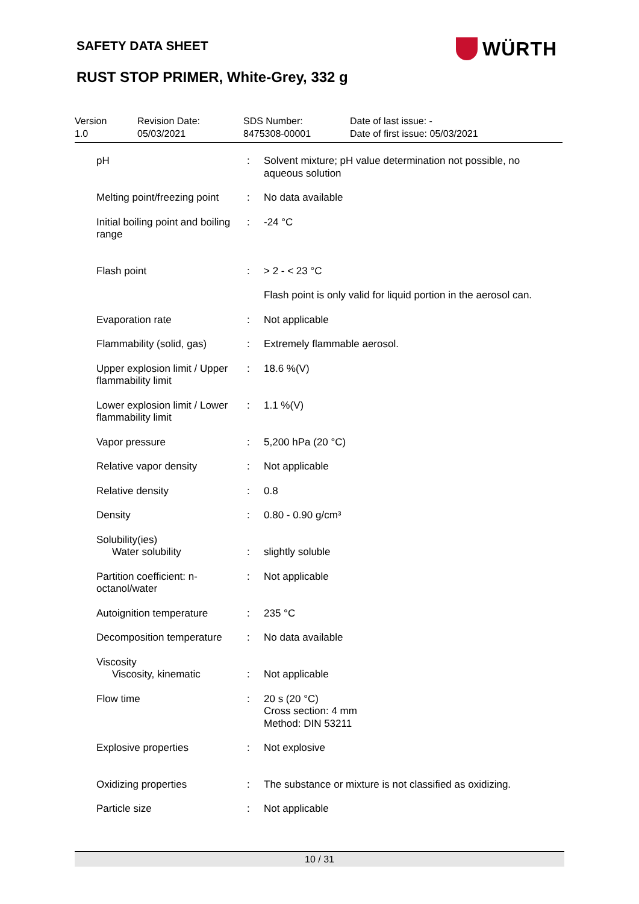SAFETY DATA SHEET WÜRTH
RUST STOP PRIMER, White-Grey, 332 g
Version
1.0
Revision Date:
05/03/2021
SDS Number:
8475308-00001
Date of last issue: -
Date of first issue: 05/03/2021
| pH | : | Solvent mixture; pH value determination not possible, no aqueous solution |
| Melting point/freezing point | : | No data available |
| Initial boiling point and boiling range | : | -24 °C |
| Flash point | : | > 2 - < 23 °C |
| | | Flash point is only valid for liquid portion in the aerosol can. |
| Evaporation rate | : | Not applicable |
| Flammability (solid, gas) | : | Extremely flammable aerosol. |
| Upper explosion limit / Upper flammability limit | : | 18.6 %(V) |
| Lower explosion limit / Lower flammability limit | : | 1.1 %(V) |
| Vapor pressure | : | 5,200 hPa (20 °C) |
| Relative vapor density | : | Not applicable |
| Relative density | : | 0.8 |
| Density | : | 0.80 - 0.90 g/cm³ |
| Solubility(ies) Water solubility | : | slightly soluble |
| Partition coefficient: n-octanol/water | : | Not applicable |
| Autoignition temperature | : | 235 °C |
| Decomposition temperature | : | No data available |
| Viscosity Viscosity, kinematic | : | Not applicable |
| Flow time | : | 20 s (20 °C) Cross section: 4 mm Method: DIN 53211 |
| Explosive properties | : | Not explosive |
| Oxidizing properties | : | The substance or mixture is not classified as oxidizing. |
| Particle size | : | Not applicable |
10 / 31